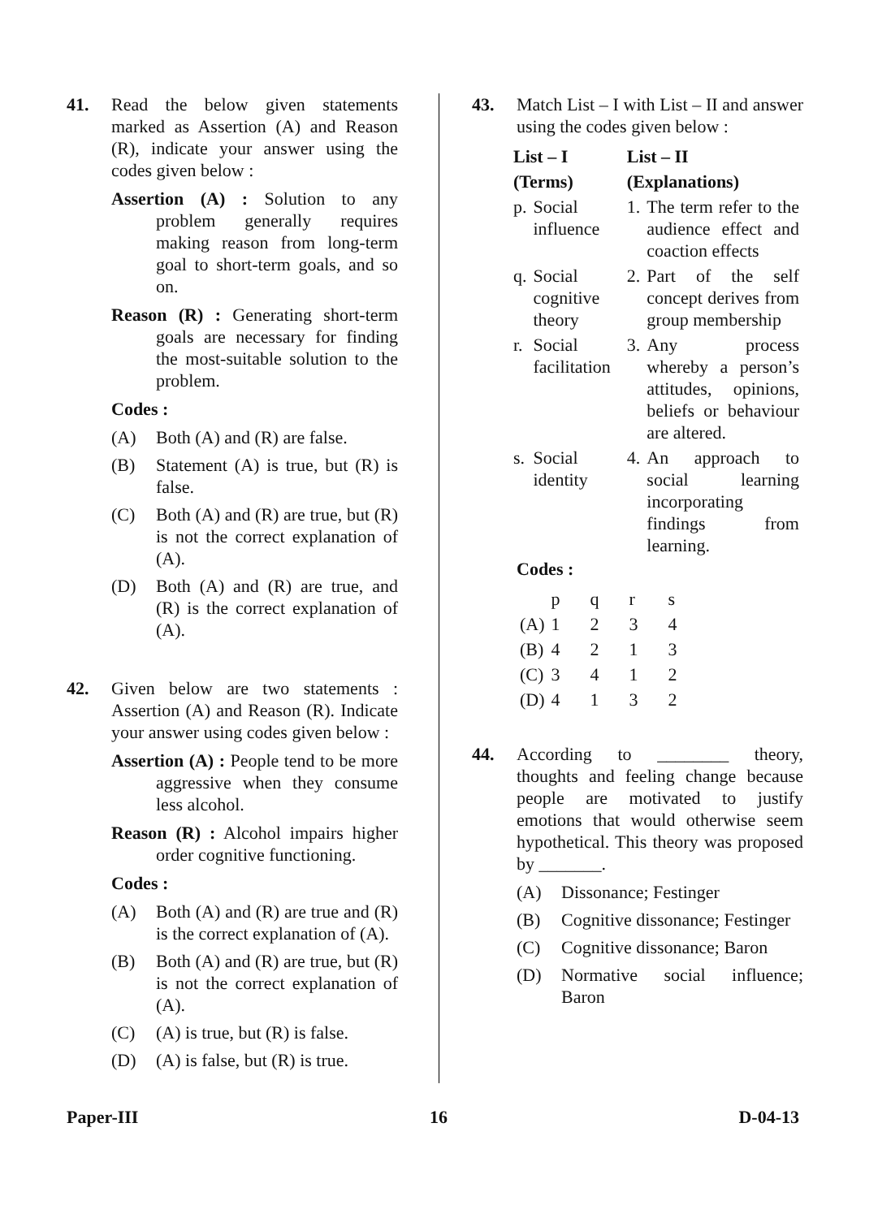41. Read the below given statements marked as Assertion (A) and Reason (R), indicate your answer using the codes given below :
Assertion (A) : Solution to any problem generally requires making reason from long-term goal to short-term goals, and so on.
Reason (R) : Generating short-term goals are necessary for finding the most-suitable solution to the problem.
Codes :
(A) Both (A) and (R) are false.
(B) Statement (A) is true, but (R) is false.
(C) Both (A) and (R) are true, but (R) is not the correct explanation of (A).
(D) Both (A) and (R) are true, and (R) is the correct explanation of (A).
42. Given below are two statements : Assertion (A) and Reason (R). Indicate your answer using codes given below :
Assertion (A) : People tend to be more aggressive when they consume less alcohol.
Reason (R) : Alcohol impairs higher order cognitive functioning.
Codes :
(A) Both (A) and (R) are true and (R) is the correct explanation of (A).
(B) Both (A) and (R) are true, but (R) is not the correct explanation of (A).
(C) (A) is true, but (R) is false.
(D) (A) is false, but (R) is true.
43. Match List – I with List – II and answer using the codes given below :
| List – I | | List – II | |
| --- | --- | --- | --- |
| (Terms) | | (Explanations) | |
| p. | Social influence | 1. | The term refer to the audience effect and coaction effects |
| q. | Social cognitive theory | 2. | Part of the self concept derives from group membership |
| r. | Social facilitation | 3. | Any process whereby a person’s attitudes, opinions, beliefs or behaviour are altered. |
| s. | Social identity | 4. | An approach to social learning incorporating findings from learning. |
Codes :
| | p | q | r | s |
| (A) | 1 | 2 | 3 | 4 |
| (B) | 4 | 2 | 1 | 3 |
| (C) | 3 | 4 | 1 | 2 |
| (D) | 4 | 1 | 3 | 2 |
44. According to ________ theory, thoughts and feeling change because people are motivated to justify emotions that would otherwise seem hypothetical. This theory was proposed by _______.
(A) Dissonance; Festinger
(B) Cognitive dissonance; Festinger
(C) Cognitive dissonance; Baron
(D) Normative social influence; Baron
Paper-III 16 D-04-13